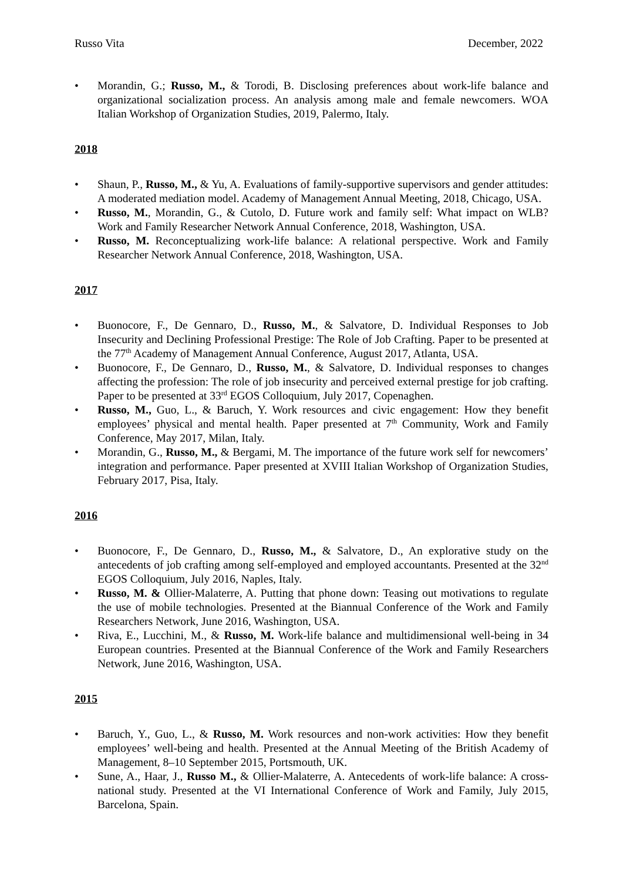Russo Vita December, 2022
• Morandin, G.; Russo, M., & Torodi, B. Disclosing preferences about work-life balance and organizational socialization process. An analysis among male and female newcomers. WOA Italian Workshop of Organization Studies, 2019, Palermo, Italy.
2018
• Shaun, P., Russo, M., & Yu, A. Evaluations of family-supportive supervisors and gender attitudes: A moderated mediation model. Academy of Management Annual Meeting, 2018, Chicago, USA.
• Russo, M., Morandin, G., & Cutolo, D. Future work and family self: What impact on WLB? Work and Family Researcher Network Annual Conference, 2018, Washington, USA.
• Russo, M. Reconceptualizing work-life balance: A relational perspective. Work and Family Researcher Network Annual Conference, 2018, Washington, USA.
2017
• Buonocore, F., De Gennaro, D., Russo, M., & Salvatore, D. Individual Responses to Job Insecurity and Declining Professional Prestige: The Role of Job Crafting. Paper to be presented at the 77<sup>th</sup> Academy of Management Annual Conference, August 2017, Atlanta, USA.
• Buonocore, F., De Gennaro, D., Russo, M., & Salvatore, D. Individual responses to changes affecting the profession: The role of job insecurity and perceived external prestige for job crafting. Paper to be presented at 33<sup>rd</sup> EGOS Colloquium, July 2017, Copenaghen.
• Russo, M., Guo, L., & Baruch, Y. Work resources and civic engagement: How they benefit employees’ physical and mental health. Paper presented at 7<sup>th</sup> Community, Work and Family Conference, May 2017, Milan, Italy.
• Morandin, G., Russo, M., & Bergami, M. The importance of the future work self for newcomers’ integration and performance. Paper presented at XVIII Italian Workshop of Organization Studies, February 2017, Pisa, Italy.
2016
• Buonocore, F., De Gennaro, D., Russo, M., & Salvatore, D., An explorative study on the antecedents of job crafting among self-employed and employed accountants. Presented at the 32<sup>nd</sup> EGOS Colloquium, July 2016, Naples, Italy.
• Russo, M. & Ollier-Malaterre, A. Putting that phone down: Teasing out motivations to regulate the use of mobile technologies. Presented at the Biannual Conference of the Work and Family Researchers Network, June 2016, Washington, USA.
• Riva, E., Lucchini, M., & Russo, M. Work-life balance and multidimensional well-being in 34 European countries. Presented at the Biannual Conference of the Work and Family Researchers Network, June 2016, Washington, USA.
2015
• Baruch, Y., Guo, L., & Russo, M. Work resources and non-work activities: How they benefit employees’ well-being and health. Presented at the Annual Meeting of the British Academy of Management, 8–10 September 2015, Portsmouth, UK.
• Sune, A., Haar, J., Russo M., & Ollier-Malaterre, A. Antecedents of work-life balance: A cross-national study. Presented at the VI International Conference of Work and Family, July 2015, Barcelona, Spain.